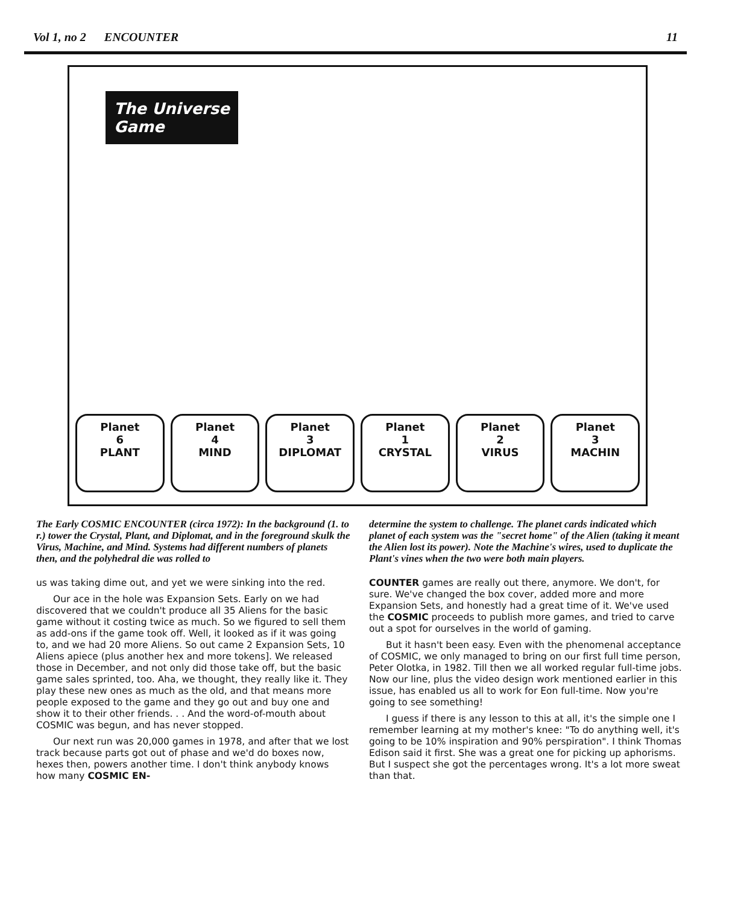Vol 1, no 2 ENCOUNTER 11
The Universe
Game
Planet
6
PLANT
Planet
4
MIND
Planet
3
DIPLOMAT
Planet
1
CRYSTAL
Planet
2
VIRUS
Planet
3
MACHIN
The Early COSMIC ENCOUNTER (circa 1972): In the background (1. to r.) tower the Crystal, Plant, and Diplomat, and in the foreground skulk the Virus, Machine, and Mind. Systems had different numbers of planets then, and the polyhedral die was rolled to
us was taking dime out, and yet we were sinking into the red.
Our ace in the hole was Expansion Sets. Early on we had discovered that we couldn't produce all 35 Aliens for the basic game without it costing twice as much. So we figured to sell them as add-ons if the game took off. Well, it looked as if it was going to, and we had 20 more Aliens. So out came 2 Expansion Sets, 10 Aliens apiece (plus another hex and more tokens]. We released those in December, and not only did those take off, but the basic game sales sprinted, too. Aha, we thought, they really like it. They play these new ones as much as the old, and that means more people exposed to the game and they go out and buy one and show it to their other friends. . . And the word-of-mouth about COSMIC was begun, and has never stopped.
Our next run was 20,000 games in 1978, and after that we lost track because parts got out of phase and we'd do boxes now, hexes then, powers another time. I don't think anybody knows how many COSMIC EN-
determine the system to challenge. The planet cards indicated which planet of each system was the "secret home" of the Alien (taking it meant the Alien lost its power). Note the Machine's wires, used to duplicate the Plant's vines when the two were both main players.
COUNTER games are really out there, anymore. We don't, for sure. We've changed the box cover, added more and more Expansion Sets, and honestly had a great time of it. We've used the COSMIC proceeds to publish more games, and tried to carve out a spot for ourselves in the world of gaming.
But it hasn't been easy. Even with the phenomenal acceptance of COSMIC, we only managed to bring on our first full time person, Peter Olotka, in 1982. Till then we all worked regular full-time jobs. Now our line, plus the video design work mentioned earlier in this issue, has enabled us all to work for Eon full-time. Now you're going to see something!
I guess if there is any lesson to this at all, it's the simple one I remember learning at my mother's knee: "To do anything well, it's going to be 10% inspiration and 90% perspiration". I think Thomas Edison said it first. She was a great one for picking up aphorisms. But I suspect she got the percentages wrong. It's a lot more sweat than that.